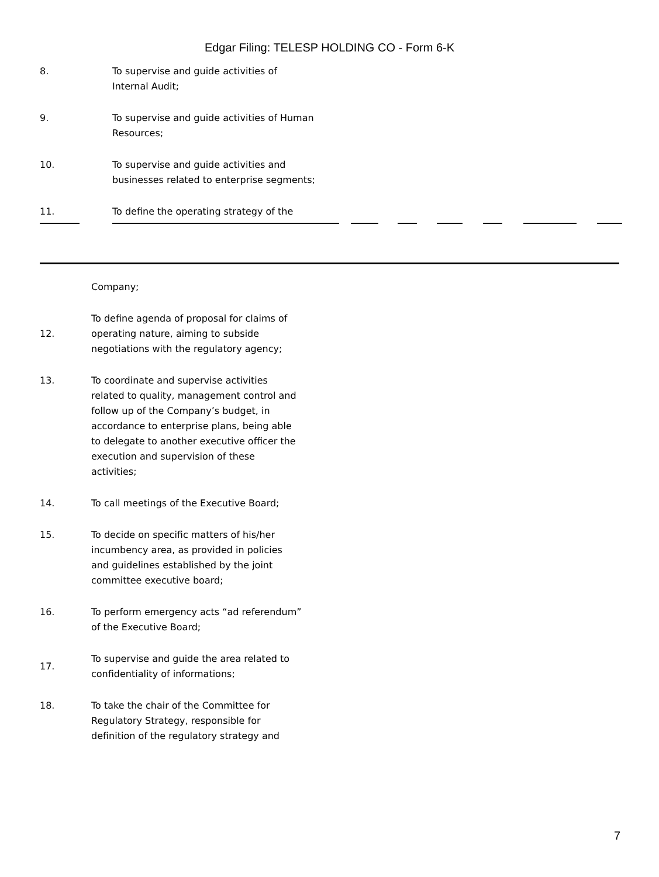Edgar Filing: TELESP HOLDING CO - Form 6-K
8. To supervise and guide activities of
Internal Audit;
9. To supervise and guide activities of Human
Resources;
10. To supervise and guide activities and
businesses related to enterprise segments;
11. To define the operating strategy of the
Company;
12.
To define agenda of proposal for claims of
operating nature, aiming to subside negotiations with the regulatory agency;
13. To coordinate and supervise activities related to quality, management control and
follow up of the Company’s budget, in accordance to enterprise plans, being able
to delegate to another executive officer the
execution and supervision of these activities;
14. To call meetings of the Executive Board;
15. To decide on specific matters of his/her incumbency area, as provided in policies
and guidelines established by the joint committee executive board;
16. To perform emergency acts “ad referendum” of the Executive Board;
17.
To supervise and guide the area related to
confidentiality of informations;
18. To take the chair of the Committee for Regulatory Strategy, responsible for definition of the regulatory strategy and
7